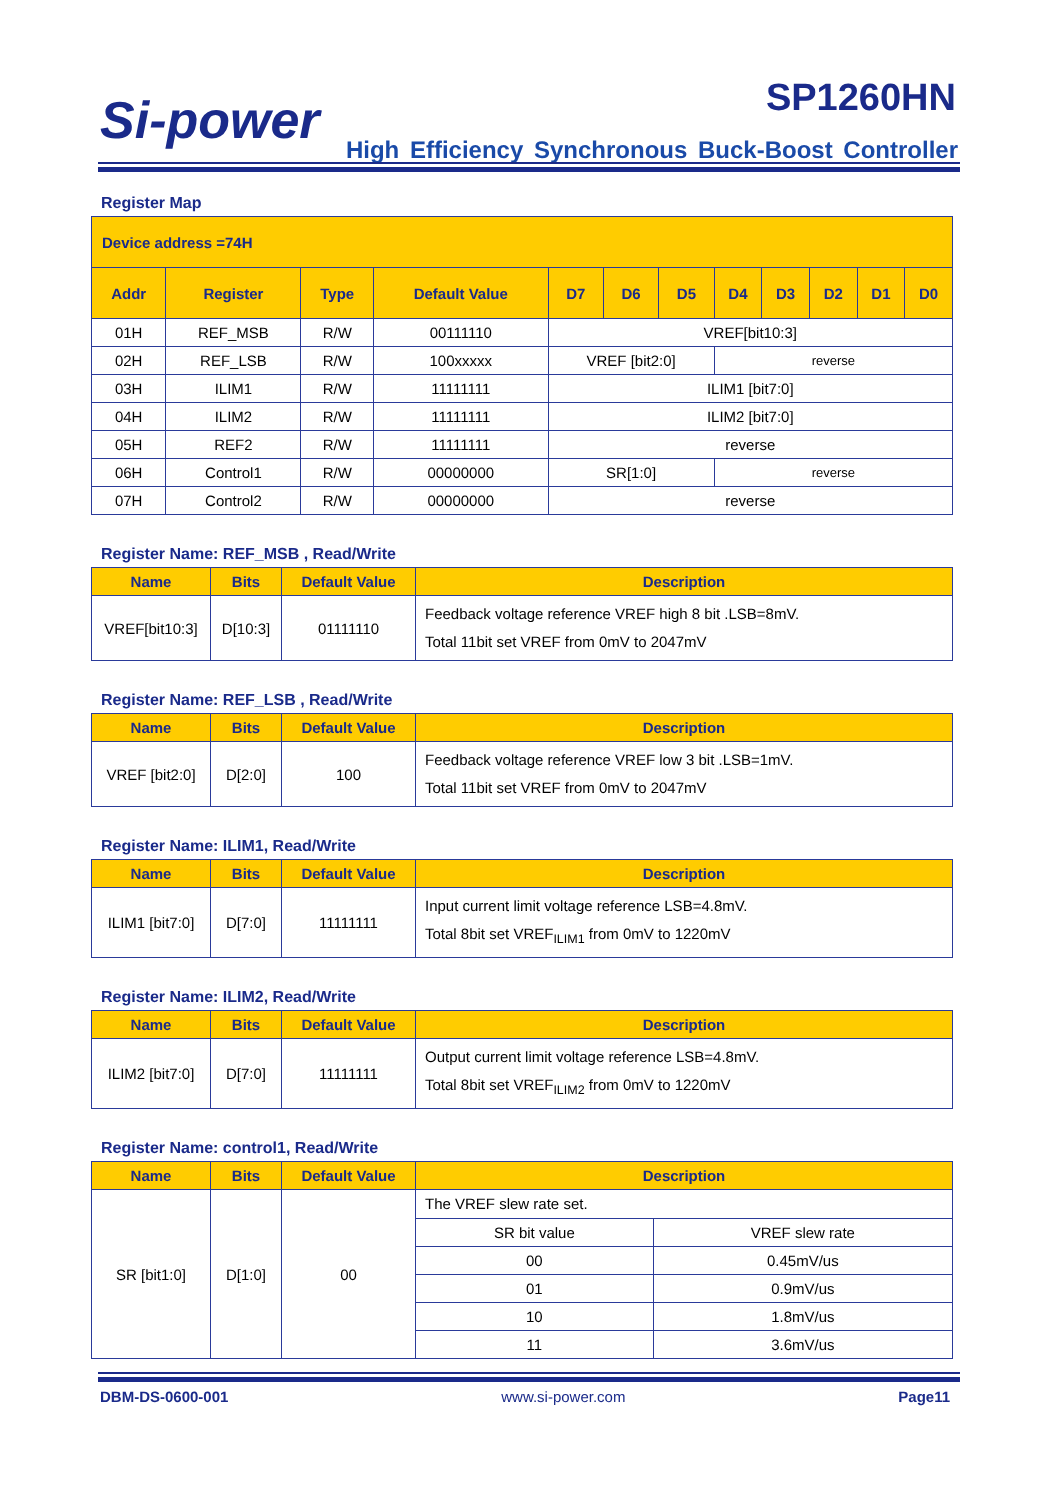Si-power SP1260HN
High Efficiency Synchronous Buck-Boost Controller
Register Map
| Device address =74H | | | | | | | | | | | |
| --- | --- | --- | --- | --- | --- | --- | --- | --- | --- | --- | --- |
| Addr | Register | Type | Default Value | D7 | D6 | D5 | D4 | D3 | D2 | D1 | D0 |
| 01H | REF_MSB | R/W | 00111110 | VREF[bit10:3] | | | | | | | |
| 02H | REF_LSB | R/W | 100xxxxx | VREF [bit2:0] | | | reverse | | | | |
| 03H | ILIM1 | R/W | 11111111 | ILIM1 [bit7:0] | | | | | | | |
| 04H | ILIM2 | R/W | 11111111 | ILIM2 [bit7:0] | | | | | | | |
| 05H | REF2 | R/W | 11111111 | reverse | | | | | | | |
| 06H | Control1 | R/W | 00000000 | SR[1:0] | | | reverse | | | | |
| 07H | Control2 | R/W | 00000000 | reverse | | | | | | | |
Register Name: REF_MSB , Read/Write
| Name | Bits | Default Value | Description |
| --- | --- | --- | --- |
| VREF[bit10:3] | D[10:3] | 01111110 | Feedback voltage reference VREF high 8 bit .LSB=8mV. Total 11bit set VREF from 0mV to 2047mV |
Register Name: REF_LSB , Read/Write
| Name | Bits | Default Value | Description |
| --- | --- | --- | --- |
| VREF [bit2:0] | D[2:0] | 100 | Feedback voltage reference VREF low 3 bit .LSB=1mV. Total 11bit set VREF from 0mV to 2047mV |
Register Name: ILIM1, Read/Write
| Name | Bits | Default Value | Description |
| --- | --- | --- | --- |
| ILIM1 [bit7:0] | D[7:0] | 11111111 | Input current limit voltage reference LSB=4.8mV. Total 8bit set VREF<sub>ILIM1</sub> from 0mV to 1220mV |
Register Name: ILIM2, Read/Write
| Name | Bits | Default Value | Description |
| --- | --- | --- | --- |
| ILIM2 [bit7:0] | D[7:0] | 11111111 | Output current limit voltage reference LSB=4.8mV. Total 8bit set VREF<sub>ILIM2</sub> from 0mV to 1220mV |
Register Name: control1, Read/Write
| Name | Bits | Default Value | Description | |
| --- | --- | --- | --- | --- |
| SR [bit1:0] | D[1:0] | 00 | The VREF slew rate set. | |
| | | | SR bit value | VREF slew rate |
| | | | 00 | 0.45mV/us |
| | | | 01 | 0.9mV/us |
| | | | 10 | 1.8mV/us |
| | | | 11 | 3.6mV/us |
DBM-DS-0600-001 www.si-power.com Page11